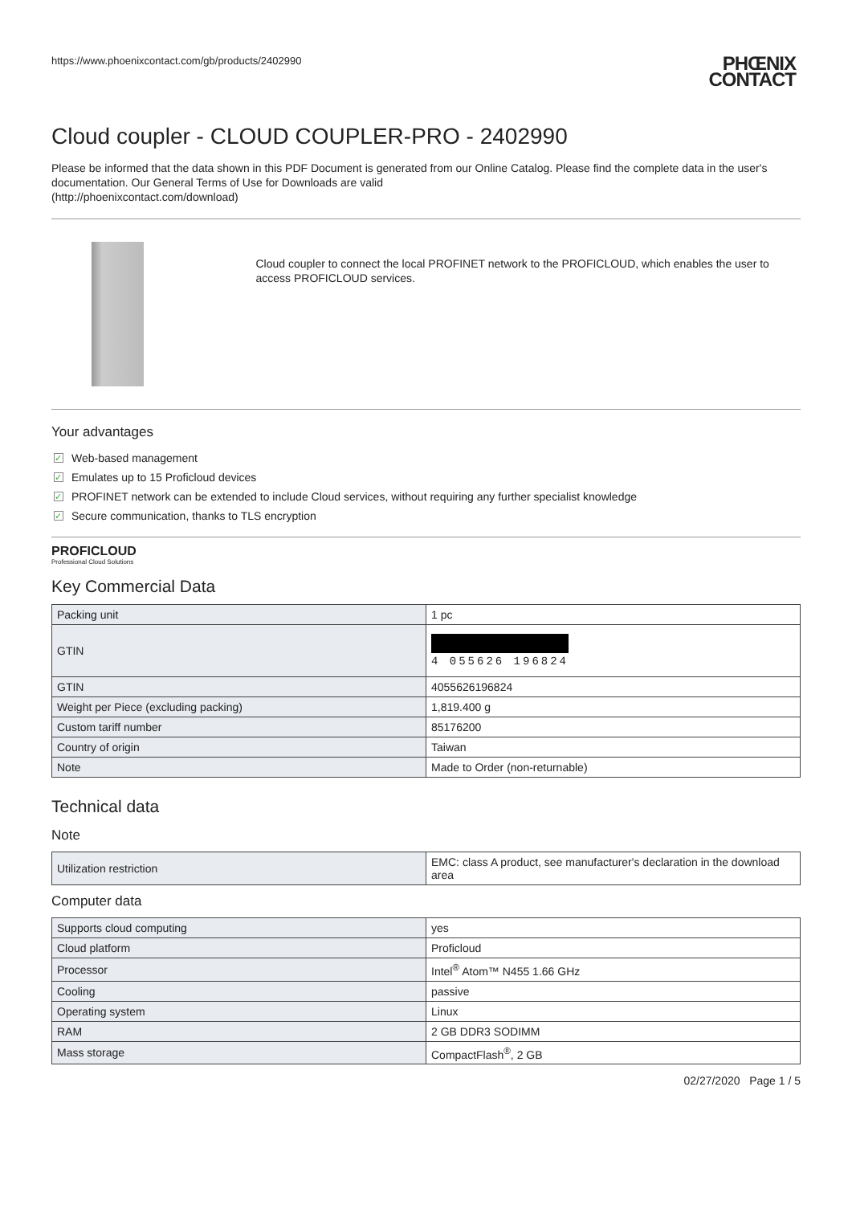https://www.phoenixcontact.com/gb/products/2402990
PHŒNIX
CONTACT
Cloud coupler - CLOUD COUPLER-PRO - 2402990
Please be informed that the data shown in this PDF Document is generated from our Online Catalog. Please find the complete data in the user's documentation. Our General Terms of Use for Downloads are valid
(http://phoenixcontact.com/download)
Cloud coupler to connect the local PROFINET network to the PROFICLOUD, which enables the user to access PROFICLOUD services.
Your advantages
✓ Web-based management
✓ Emulates up to 15 Proficloud devices
✓ PROFINET network can be extended to include Cloud services, without requiring any further specialist knowledge
✓ Secure communication, thanks to TLS encryption
PROFICLOUD
Professional Cloud Solutions
Key Commercial Data
| Packing unit | 1 pc |
| GTIN | 4 055626 196824 |
| GTIN | 4055626196824 |
| Weight per Piece (excluding packing) | 1,819.400 g |
| Custom tariff number | 85176200 |
| Country of origin | Taiwan |
| Note | Made to Order (non-returnable) |
Technical data
Note
| Utilization restriction | EMC: class A product, see manufacturer's declaration in the download area |
Computer data
| Supports cloud computing | yes |
| Cloud platform | Proficloud |
| Processor | Intel<sup>®</sup> Atom™ N455 1.66 GHz |
| Cooling | passive |
| Operating system | Linux |
| RAM | 2 GB DDR3 SODIMM |
| Mass storage | CompactFlash<sup>®</sup>, 2 GB |
02/27/2020 Page 1 / 5